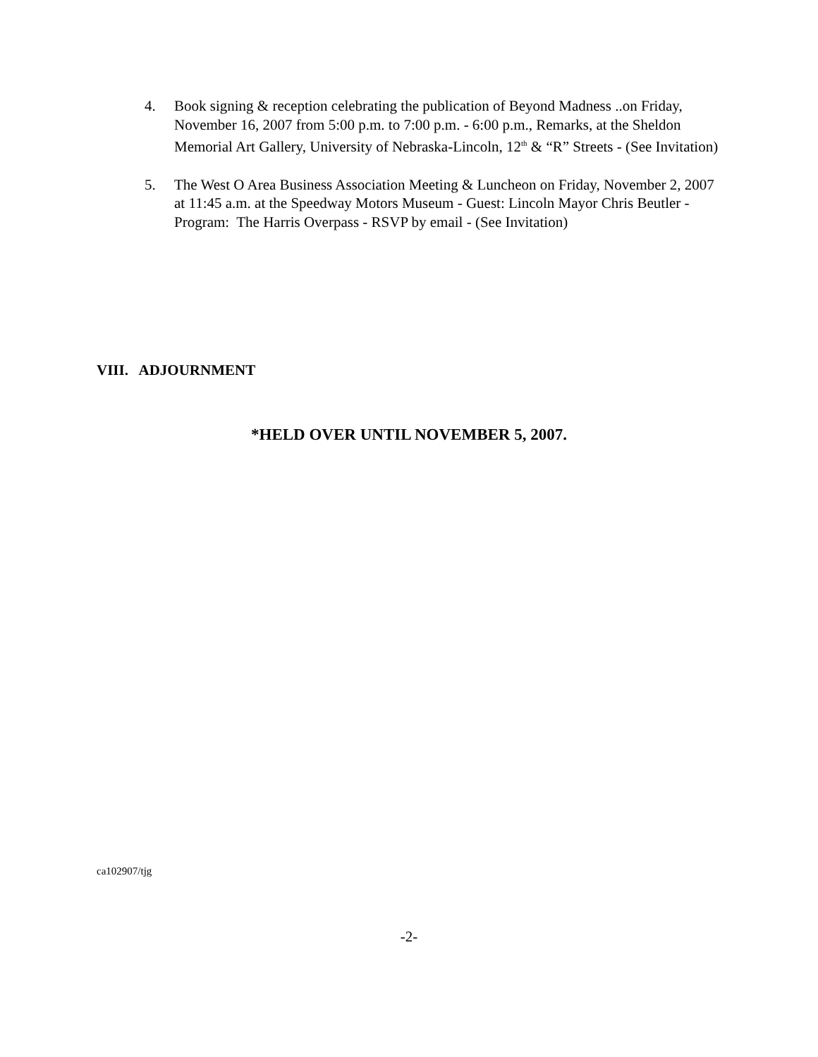4. Book signing & reception celebrating the publication of Beyond Madness ..on Friday, November 16, 2007 from 5:00 p.m. to 7:00 p.m. - 6:00 p.m., Remarks, at the Sheldon Memorial Art Gallery, University of Nebraska-Lincoln, 12<sup>th</sup> & “R” Streets - (See Invitation)
5. The West O Area Business Association Meeting & Luncheon on Friday, November 2, 2007 at 11:45 a.m. at the Speedway Motors Museum - Guest: Lincoln Mayor Chris Beutler - Program: The Harris Overpass - RSVP by email - (See Invitation)
VIII. ADJOURNMENT
*HELD OVER UNTIL NOVEMBER 5, 2007.
ca102907/tjg
-2-